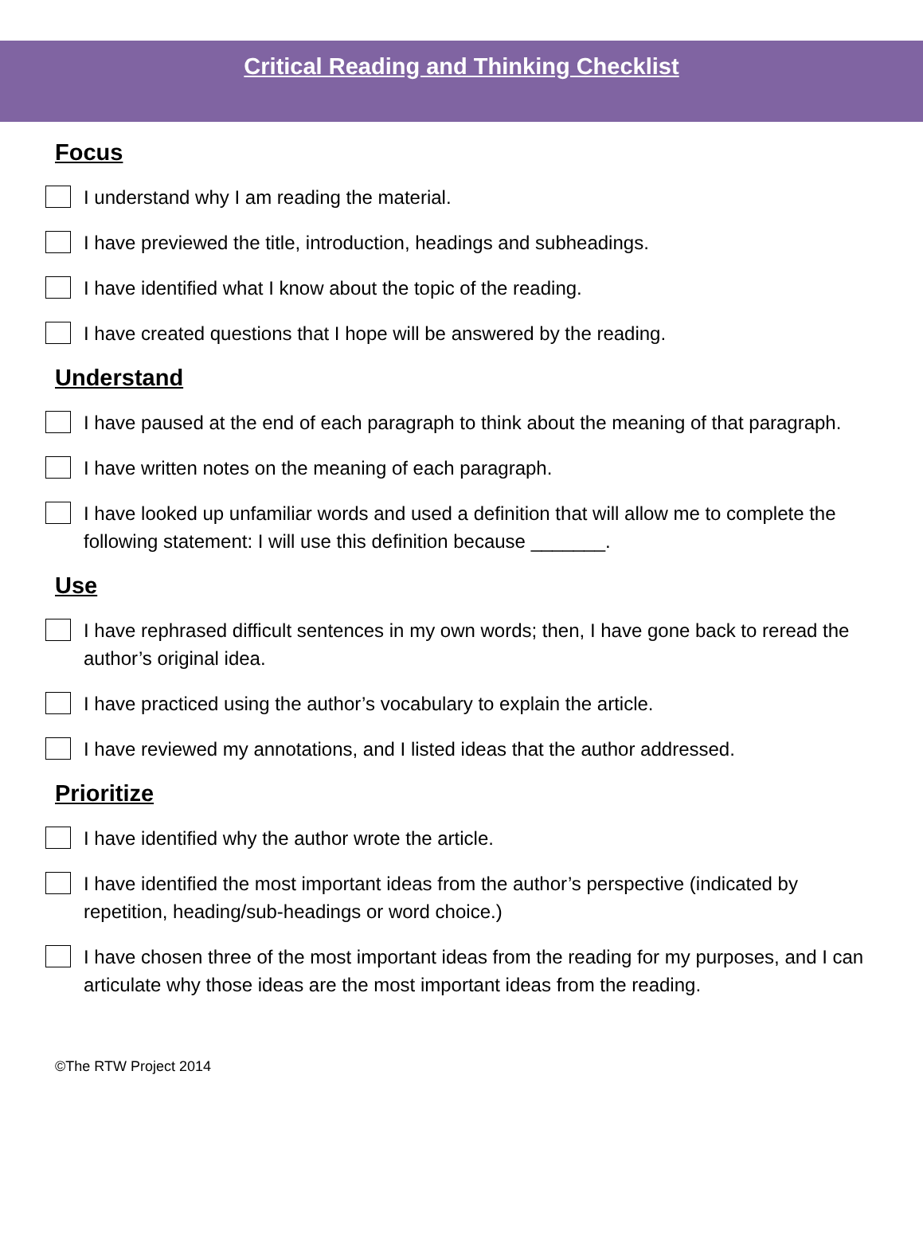Critical Reading and Thinking Checklist
Focus
I understand why I am reading the material.
I have previewed the title, introduction, headings and subheadings.
I have identified what I know about the topic of the reading.
I have created questions that I hope will be answered by the reading.
Understand
I have paused at the end of each paragraph to think about the meaning of that paragraph.
I have written notes on the meaning of each paragraph.
I have looked up unfamiliar words and used a definition that will allow me to complete the following statement: I will use this definition because _______.
Use
I have rephrased difficult sentences in my own words; then, I have gone back to reread the author’s original idea.
I have practiced using the author’s vocabulary to explain the article.
I have reviewed my annotations, and I listed ideas that the author addressed.
Prioritize
I have identified why the author wrote the article.
I have identified the most important ideas from the author’s perspective (indicated by repetition, heading/sub-headings or word choice.)
I have chosen three of the most important ideas from the reading for my purposes, and I can articulate why those ideas are the most important ideas from the reading.
©The RTW Project 2014